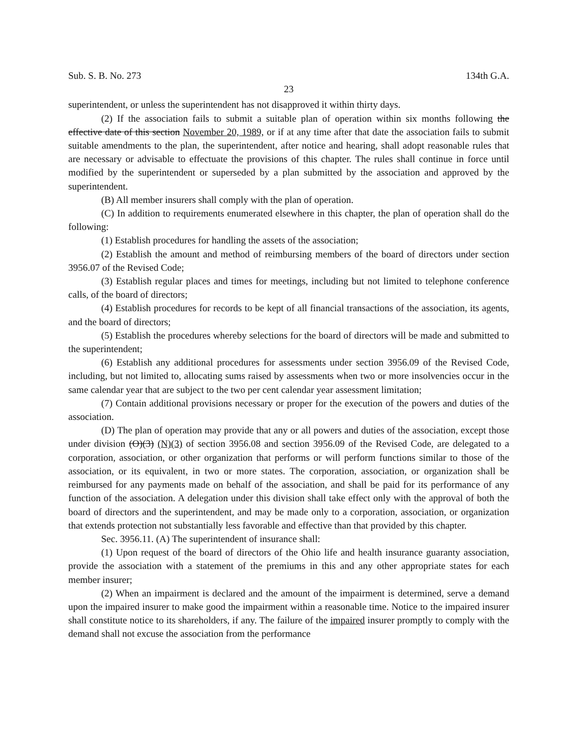Sub. S. B. No. 273 134th G.A.
23
superintendent, or unless the superintendent has not disapproved it within thirty days.
(2) If the association fails to submit a suitable plan of operation within six months following the effective date of this section November 20, 1989, or if at any time after that date the association fails to submit suitable amendments to the plan, the superintendent, after notice and hearing, shall adopt reasonable rules that are necessary or advisable to effectuate the provisions of this chapter. The rules shall continue in force until modified by the superintendent or superseded by a plan submitted by the association and approved by the superintendent.
(B) All member insurers shall comply with the plan of operation.
(C) In addition to requirements enumerated elsewhere in this chapter, the plan of operation shall do the following:
(1) Establish procedures for handling the assets of the association;
(2) Establish the amount and method of reimbursing members of the board of directors under section 3956.07 of the Revised Code;
(3) Establish regular places and times for meetings, including but not limited to telephone conference calls, of the board of directors;
(4) Establish procedures for records to be kept of all financial transactions of the association, its agents, and the board of directors;
(5) Establish the procedures whereby selections for the board of directors will be made and submitted to the superintendent;
(6) Establish any additional procedures for assessments under section 3956.09 of the Revised Code, including, but not limited to, allocating sums raised by assessments when two or more insolvencies occur in the same calendar year that are subject to the two per cent calendar year assessment limitation;
(7) Contain additional provisions necessary or proper for the execution of the powers and duties of the association.
(D) The plan of operation may provide that any or all powers and duties of the association, except those under division (O)(3) (N)(3) of section 3956.08 and section 3956.09 of the Revised Code, are delegated to a corporation, association, or other organization that performs or will perform functions similar to those of the association, or its equivalent, in two or more states. The corporation, association, or organization shall be reimbursed for any payments made on behalf of the association, and shall be paid for its performance of any function of the association. A delegation under this division shall take effect only with the approval of both the board of directors and the superintendent, and may be made only to a corporation, association, or organization that extends protection not substantially less favorable and effective than that provided by this chapter.
Sec. 3956.11. (A) The superintendent of insurance shall:
(1) Upon request of the board of directors of the Ohio life and health insurance guaranty association, provide the association with a statement of the premiums in this and any other appropriate states for each member insurer;
(2) When an impairment is declared and the amount of the impairment is determined, serve a demand upon the impaired insurer to make good the impairment within a reasonable time. Notice to the impaired insurer shall constitute notice to its shareholders, if any. The failure of the impaired insurer promptly to comply with the demand shall not excuse the association from the performance